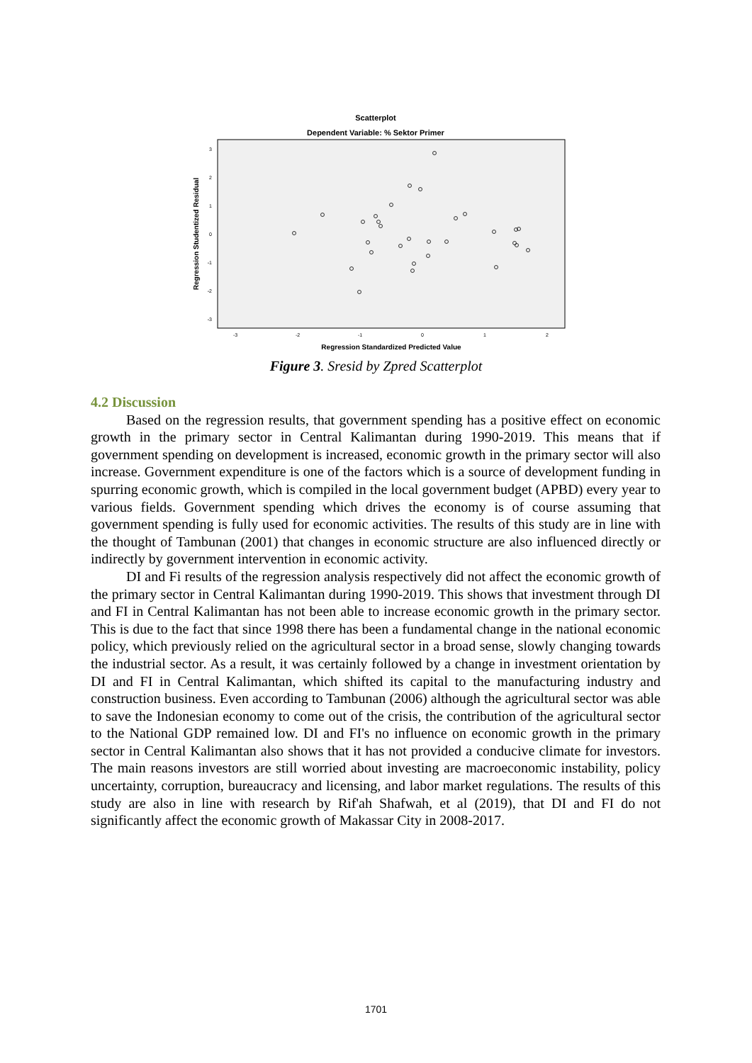Scatterplot
Dependent Variable: % Sektor Primer
Regression Studentized Residual
3
2
1
0
-1
-2
-3
-3
-2
-1
0
1
2
Regression Standardized Predicted Value
Figure 3. Sresid by Zpred Scatterplot
4.2 Discussion
Based on the regression results, that government spending has a positive effect on economic growth in the primary sector in Central Kalimantan during 1990-2019. This means that if government spending on development is increased, economic growth in the primary sector will also increase. Government expenditure is one of the factors which is a source of development funding in spurring economic growth, which is compiled in the local government budget (APBD) every year to various fields. Government spending which drives the economy is of course assuming that government spending is fully used for economic activities. The results of this study are in line with the thought of Tambunan (2001) that changes in economic structure are also influenced directly or indirectly by government intervention in economic activity.
DI and Fi results of the regression analysis respectively did not affect the economic growth of the primary sector in Central Kalimantan during 1990-2019. This shows that investment through DI and FI in Central Kalimantan has not been able to increase economic growth in the primary sector. This is due to the fact that since 1998 there has been a fundamental change in the national economic policy, which previously relied on the agricultural sector in a broad sense, slowly changing towards the industrial sector. As a result, it was certainly followed by a change in investment orientation by DI and FI in Central Kalimantan, which shifted its capital to the manufacturing industry and construction business. Even according to Tambunan (2006) although the agricultural sector was able to save the Indonesian economy to come out of the crisis, the contribution of the agricultural sector to the National GDP remained low. DI and FI's no influence on economic growth in the primary sector in Central Kalimantan also shows that it has not provided a conducive climate for investors. The main reasons investors are still worried about investing are macroeconomic instability, policy uncertainty, corruption, bureaucracy and licensing, and labor market regulations. The results of this study are also in line with research by Rif'ah Shafwah, et al (2019), that DI and FI do not significantly affect the economic growth of Makassar City in 2008-2017.
1701